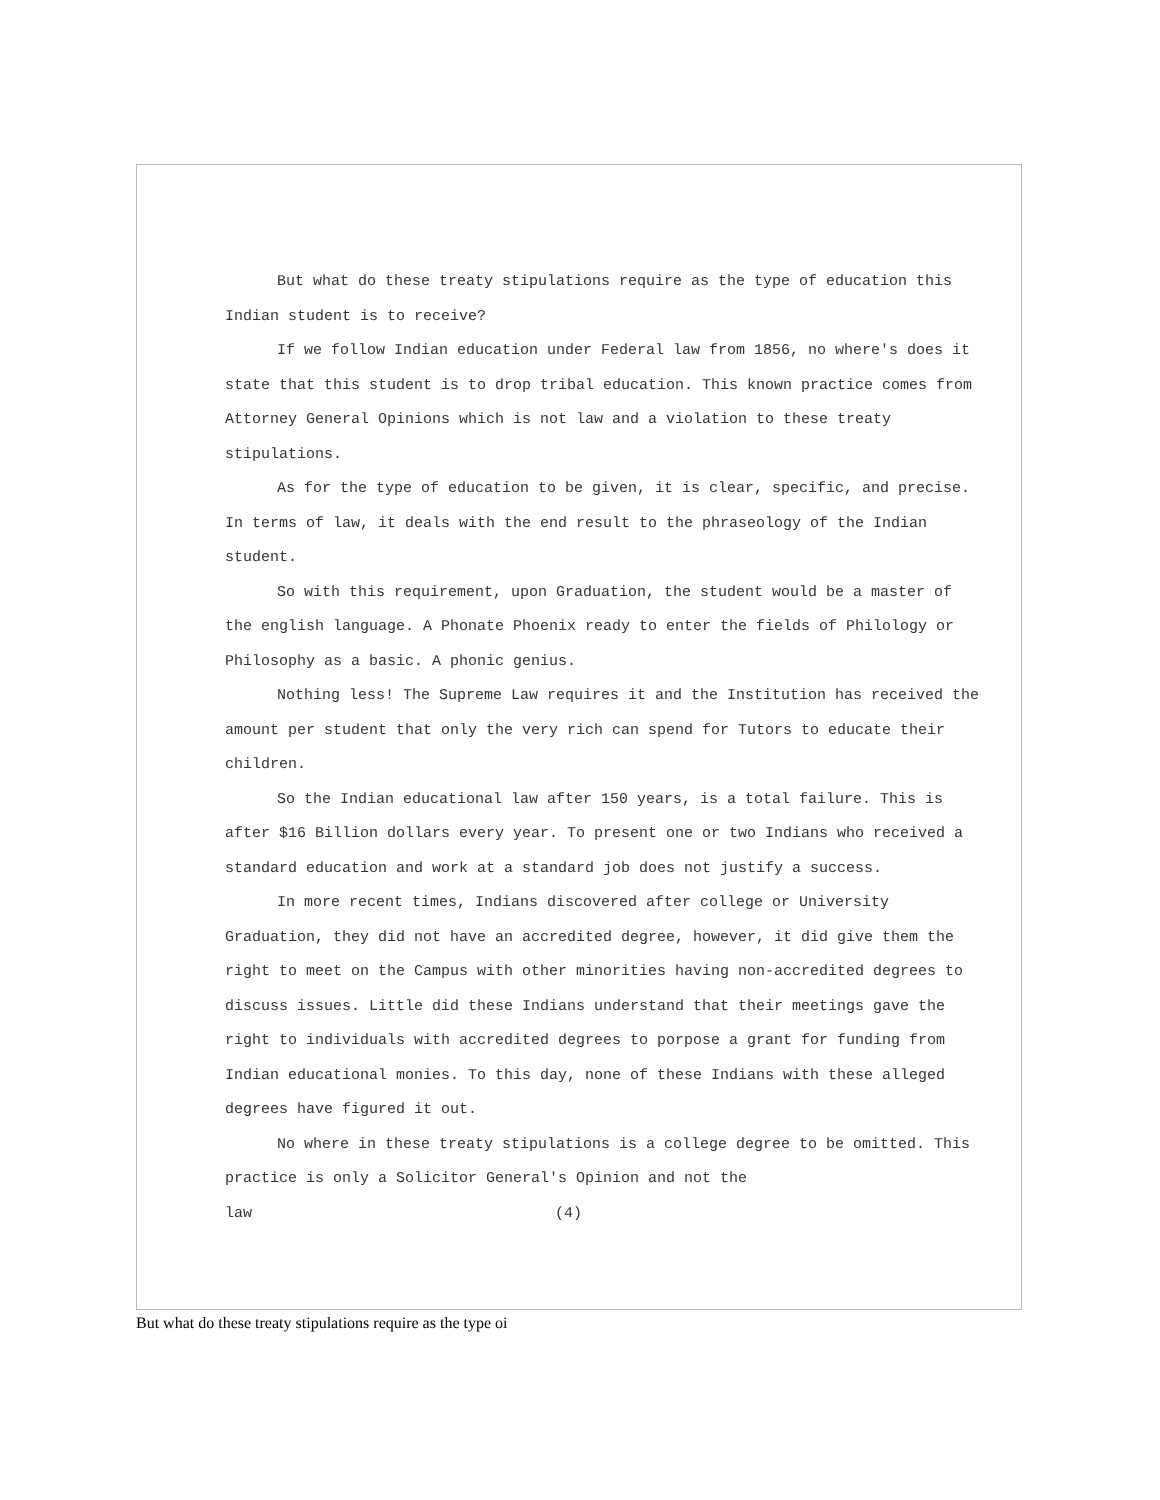But what do these treaty stipulations require as the type of education this Indian student is to receive?
If we follow Indian education under Federal law from 1856, no where's does it state that this student is to drop tribal education. This known practice comes from Attorney General Opinions which is not law and a violation to these treaty stipulations.
As for the type of education to be given, it is clear, specific, and precise. In terms of law, it deals with the end result to the phraseology of the Indian student.
So with this requirement, upon Graduation, the student would be a master of the english language. A Phonate Phoenix ready to enter the fields of Philology or Philosophy as a basic. A phonic genius.
Nothing less! The Supreme Law requires it and the Institution has received the amount per student that only the very rich can spend for Tutors to educate their children.
So the Indian educational law after 150 years, is a total failure. This is after $16 Billion dollars every year. To present one or two Indians who received a standard education and work at a standard job does not justify a success.
In more recent times, Indians discovered after college or University Graduation, they did not have an accredited degree, however, it did give them the right to meet on the Campus with other minorities having non-accredited degrees to discuss issues. Little did these Indians understand that their meetings gave the right to individuals with accredited degrees to porpose a grant for funding from Indian educational monies. To this day, none of these Indians with these alleged degrees have figured it out.
No where in these treaty stipulations is a college degree to be omitted. This practice is only a Solicitor General's Opinion and not the
law (4)
But what do these treaty stipulations require as the type oi